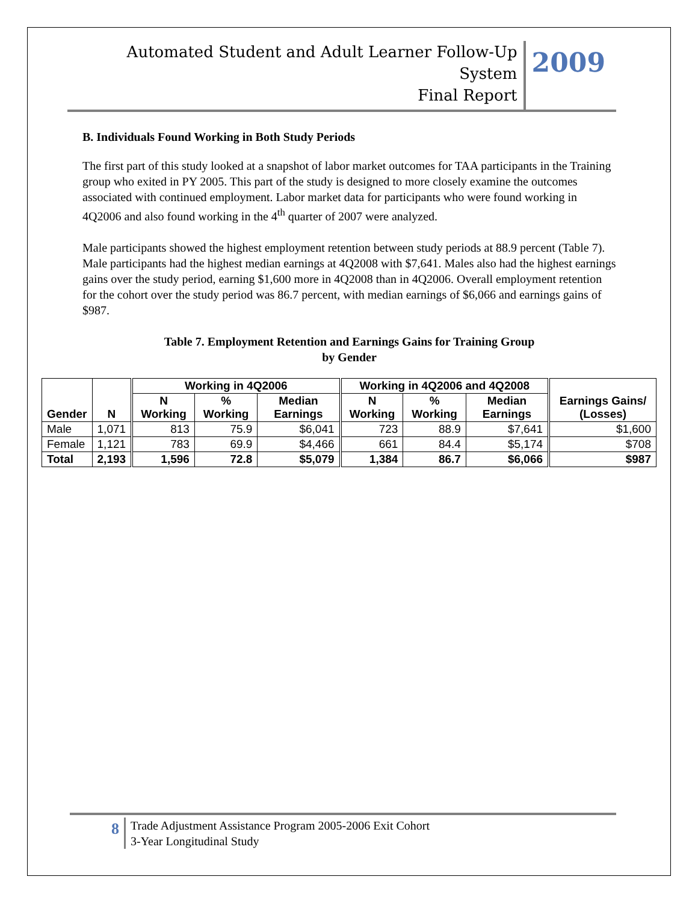Automated Student and Adult Learner Follow-Up System
Final Report
2009
B. Individuals Found Working in Both Study Periods
The first part of this study looked at a snapshot of labor market outcomes for TAA participants in the Training group who exited in PY 2005. This part of the study is designed to more closely examine the outcomes associated with continued employment. Labor market data for participants who were found working in 4Q2006 and also found working in the 4<sup>th</sup> quarter of 2007 were analyzed.
Male participants showed the highest employment retention between study periods at 88.9 percent (Table 7). Male participants had the highest median earnings at 4Q2008 with $7,641. Males also had the highest earnings gains over the study period, earning $1,600 more in 4Q2008 than in 4Q2006. Overall employment retention for the cohort over the study period was 86.7 percent, with median earnings of $6,066 and earnings gains of $987.
Table 7. Employment Retention and Earnings Gains for Training Group
by Gender
| Gender | N | Working in 4Q2006 | | | Working in 4Q2006 and 4Q2008 | | | Earnings Gains/ (Losses) |
| --- | --- | --- | --- | --- | --- | --- | --- | --- |
| | | N Working | % Working | Median Earnings | N Working | % Working | Median Earnings | |
| Male | 1,071 | 813 | 75.9 | $6,041 | 723 | 88.9 | $7,641 | $1,600 |
| Female | 1,121 | 783 | 69.9 | $4,466 | 661 | 84.4 | $5,174 | $708 |
| Total | 2,193 | 1,596 | 72.8 | $5,079 | 1,384 | 86.7 | $6,066 | $987 |
8
Trade Adjustment Assistance Program 2005-2006 Exit Cohort
3-Year Longitudinal Study